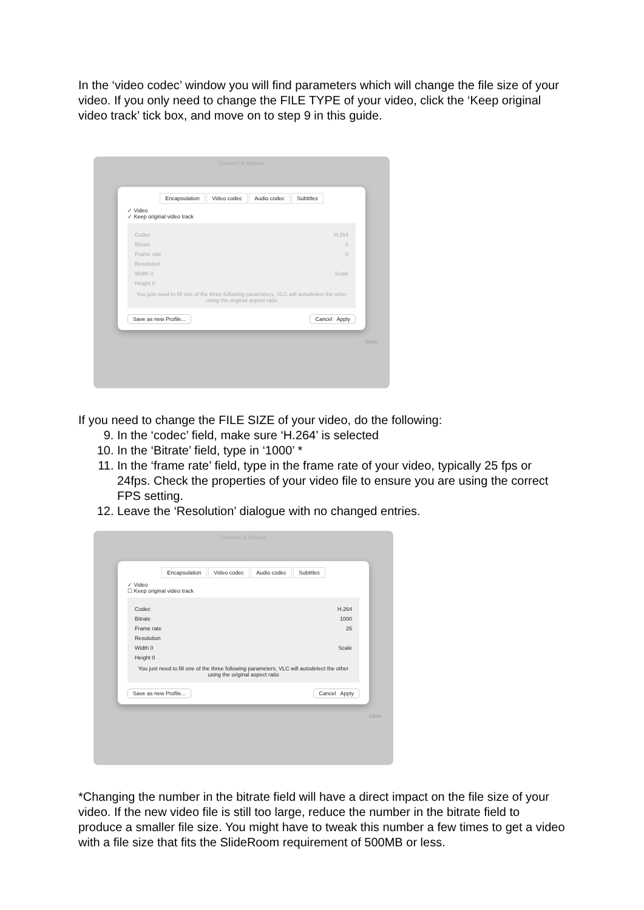In the ‘video codec’ window you will find parameters which will change the file size of your video. If you only need to change the FILE TYPE of your video, click the ‘Keep original video track’ tick box, and move on to step 9 in this guide.
Convert & Stream
Encapsulation Video codec Audio codec Subtitles
✓ Video
✓ Keep original video track
Codec H.264
Bitrate 0
Frame rate 0
Resolution
Width 0 Scale
Height 0
You just need to fill one of the three following parameters, VLC will autodetect the other using the original aspect ratio
Save as new Profile... Cancel Apply
Save
If you need to change the FILE SIZE of your video, do the following:
9. In the ‘codec’ field, make sure ‘H.264’ is selected
10. In the ‘Bitrate’ field, type in ‘1000’ *
11. In the ‘frame rate’ field, type in the frame rate of your video, typically 25 fps or 24fps. Check the properties of your video file to ensure you are using the correct FPS setting.
12. Leave the ‘Resolution’ dialogue with no changed entries.
Convert & Stream
Encapsulation Video codec Audio codec Subtitles
✓ Video
☐ Keep original video track
Codec H.264
Bitrate 1000
Frame rate 25
Resolution
Width 0 Scale
Height 0
You just need to fill one of the three following parameters, VLC will autodetect the other using the original aspect ratio
Save as new Profile... Cancel Apply
Save
*Changing the number in the bitrate field will have a direct impact on the file size of your video. If the new video file is still too large, reduce the number in the bitrate field to produce a smaller file size. You might have to tweak this number a few times to get a video with a file size that fits the SlideRoom requirement of 500MB or less.